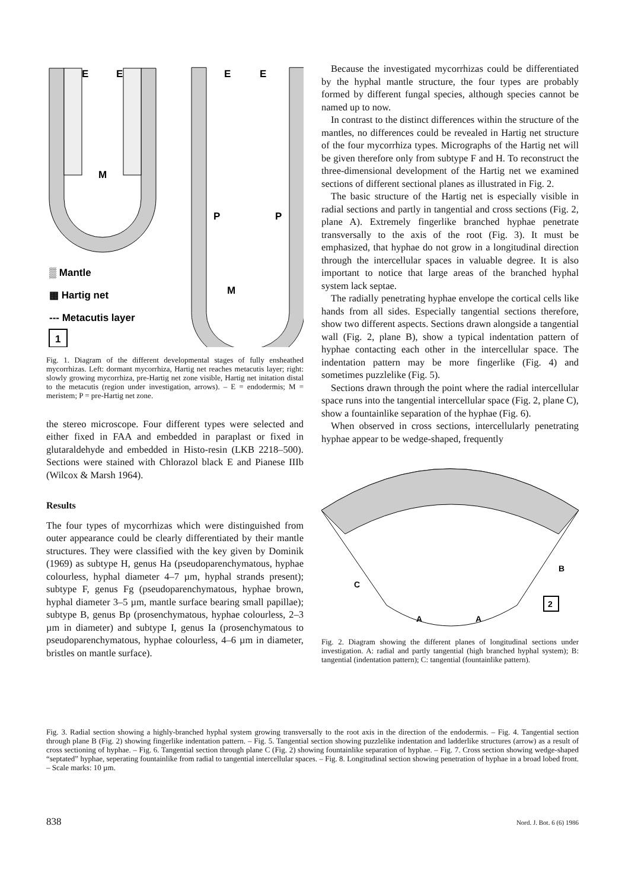M
E
E
M
P
P
E
E
▒ Mantle
▦ Hartig net
--- Metacutis layer
1
Fig. 1. Diagram of the different developmental stages of fully ensheathed mycorrhizas. Left: dormant mycorrhiza, Hartig net reaches metacutis layer; right: slowly growing mycorrhiza, pre-Hartig net zone visible, Hartig net initation distal to the metacutis (region under investigation, arrows). – E = endodermis; M = meristem; P = pre-Hartig net zone.
the stereo microscope. Four different types were selected and either fixed in FAA and embedded in paraplast or fixed in glutaraldehyde and embedded in Histo-resin (LKB 2218–500). Sections were stained with Chlorazol black E and Pianese IIIb (Wilcox & Marsh 1964).
Results
The four types of mycorrhizas which were distinguished from outer appearance could be clearly differentiated by their mantle structures. They were classified with the key given by Dominik (1969) as subtype H, genus Ha (pseudoparenchymatous, hyphae colourless, hyphal diameter 4–7 µm, hyphal strands present); subtype F, genus Fg (pseudoparenchymatous, hyphae brown, hyphal diameter 3–5 µm, mantle surface bearing small papillae); subtype B, genus Bp (prosenchymatous, hyphae colourless, 2–3 µm in diameter) and subtype I, genus Ia (prosenchymatous to pseudoparenchymatous, hyphae colourless, 4–6 µm in diameter, bristles on mantle surface).
Because the investigated mycorrhizas could be differentiated by the hyphal mantle structure, the four types are probably formed by different fungal species, although species cannot be named up to now.
In contrast to the distinct differences within the structure of the mantles, no differences could be revealed in Hartig net structure of the four mycorrhiza types. Micrographs of the Hartig net will be given therefore only from subtype F and H. To reconstruct the three-dimensional development of the Hartig net we examined sections of different sectional planes as illustrated in Fig. 2.
The basic structure of the Hartig net is especially visible in radial sections and partly in tangential and cross sections (Fig. 2, plane A). Extremely fingerlike branched hyphae penetrate transversally to the axis of the root (Fig. 3). It must be emphasized, that hyphae do not grow in a longitudinal direction through the intercellular spaces in valuable degree. It is also important to notice that large areas of the branched hyphal system lack septae.
The radially penetrating hyphae envelope the cortical cells like hands from all sides. Especially tangential sections therefore, show two different aspects. Sections drawn alongside a tangential wall (Fig. 2, plane B), show a typical indentation pattern of hyphae contacting each other in the intercellular space. The indentation pattern may be more fingerlike (Fig. 4) and sometimes puzzlelike (Fig. 5).
Sections drawn through the point where the radial intercellular space runs into the tangential intercellular space (Fig. 2, plane C), show a fountainlike separation of the hyphae (Fig. 6).
When observed in cross sections, intercellularly penetrating hyphae appear to be wedge-shaped, frequently
B
C
A
A
2
Fig. 2. Diagram showing the different planes of longitudinal sections under investigation. A: radial and partly tangential (high branched hyphal system); B: tangential (indentation pattern); C: tangential (fountainlike pattern).
Fig. 3. Radial section showing a highly-branched hyphal system growing transversally to the root axis in the direction of the endodermis. – Fig. 4. Tangential section through plane B (Fig. 2) showing fingerlike indentation pattern. – Fig. 5. Tangential section showing puzzlelike indentation and ladderlike structures (arrow) as a result of cross sectioning of hyphae. – Fig. 6. Tangential section through plane C (Fig. 2) showing fountainlike separation of hyphae. – Fig. 7. Cross section showing wedge-shaped “septated” hyphae, seperating fountainlike from radial to tangential intercellular spaces. – Fig. 8. Longitudinal section showing penetration of hyphae in a broad lobed front. – Scale marks: 10 µm.
838 Nord. J. Bot. 6 (6) 1986